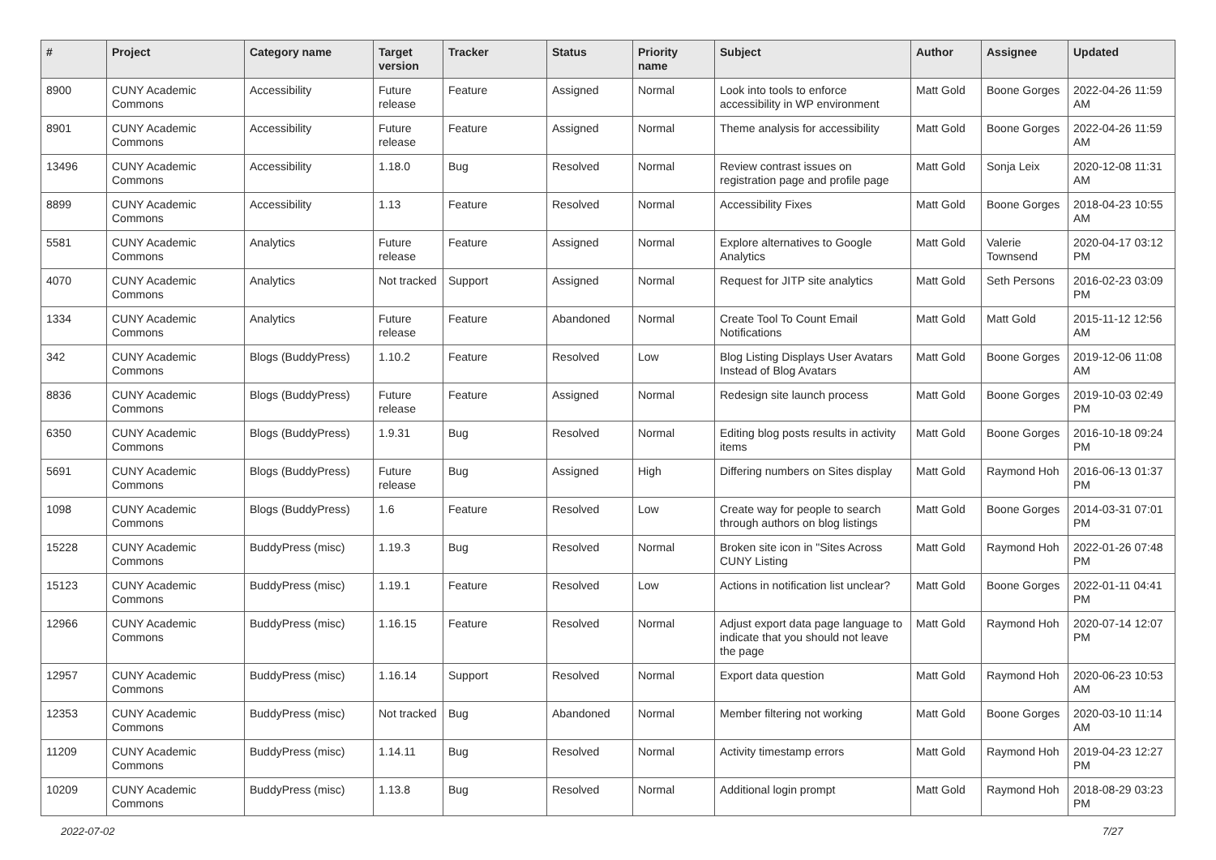| # | Project | Category name | Target version | Tracker | Status | Priority name | Subject | Author | Assignee | Updated |
| --- | --- | --- | --- | --- | --- | --- | --- | --- | --- | --- |
| 8900 | CUNY Academic Commons | Accessibility | Future release | Feature | Assigned | Normal | Look into tools to enforce accessibility in WP environment | Matt Gold | Boone Gorges | 2022-04-26 11:59 AM |
| 8901 | CUNY Academic Commons | Accessibility | Future release | Feature | Assigned | Normal | Theme analysis for accessibility | Matt Gold | Boone Gorges | 2022-04-26 11:59 AM |
| 13496 | CUNY Academic Commons | Accessibility | 1.18.0 | Bug | Resolved | Normal | Review contrast issues on registration page and profile page | Matt Gold | Sonja Leix | 2020-12-08 11:31 AM |
| 8899 | CUNY Academic Commons | Accessibility | 1.13 | Feature | Resolved | Normal | Accessibility Fixes | Matt Gold | Boone Gorges | 2018-04-23 10:55 AM |
| 5581 | CUNY Academic Commons | Analytics | Future release | Feature | Assigned | Normal | Explore alternatives to Google Analytics | Matt Gold | Valerie Townsend | 2020-04-17 03:12 PM |
| 4070 | CUNY Academic Commons | Analytics | Not tracked | Support | Assigned | Normal | Request for JITP site analytics | Matt Gold | Seth Persons | 2016-02-23 03:09 PM |
| 1334 | CUNY Academic Commons | Analytics | Future release | Feature | Abandoned | Normal | Create Tool To Count Email Notifications | Matt Gold | Matt Gold | 2015-11-12 12:56 AM |
| 342 | CUNY Academic Commons | Blogs (BuddyPress) | 1.10.2 | Feature | Resolved | Low | Blog Listing Displays User Avatars Instead of Blog Avatars | Matt Gold | Boone Gorges | 2019-12-06 11:08 AM |
| 8836 | CUNY Academic Commons | Blogs (BuddyPress) | Future release | Feature | Assigned | Normal | Redesign site launch process | Matt Gold | Boone Gorges | 2019-10-03 02:49 PM |
| 6350 | CUNY Academic Commons | Blogs (BuddyPress) | 1.9.31 | Bug | Resolved | Normal | Editing blog posts results in activity items | Matt Gold | Boone Gorges | 2016-10-18 09:24 PM |
| 5691 | CUNY Academic Commons | Blogs (BuddyPress) | Future release | Bug | Assigned | High | Differing numbers on Sites display | Matt Gold | Raymond Hoh | 2016-06-13 01:37 PM |
| 1098 | CUNY Academic Commons | Blogs (BuddyPress) | 1.6 | Feature | Resolved | Low | Create way for people to search through authors on blog listings | Matt Gold | Boone Gorges | 2014-03-31 07:01 PM |
| 15228 | CUNY Academic Commons | BuddyPress (misc) | 1.19.3 | Bug | Resolved | Normal | Broken site icon in "Sites Across CUNY Listing | Matt Gold | Raymond Hoh | 2022-01-26 07:48 PM |
| 15123 | CUNY Academic Commons | BuddyPress (misc) | 1.19.1 | Feature | Resolved | Low | Actions in notification list unclear? | Matt Gold | Boone Gorges | 2022-01-11 04:41 PM |
| 12966 | CUNY Academic Commons | BuddyPress (misc) | 1.16.15 | Feature | Resolved | Normal | Adjust export data page language to indicate that you should not leave the page | Matt Gold | Raymond Hoh | 2020-07-14 12:07 PM |
| 12957 | CUNY Academic Commons | BuddyPress (misc) | 1.16.14 | Support | Resolved | Normal | Export data question | Matt Gold | Raymond Hoh | 2020-06-23 10:53 AM |
| 12353 | CUNY Academic Commons | BuddyPress (misc) | Not tracked | Bug | Abandoned | Normal | Member filtering not working | Matt Gold | Boone Gorges | 2020-03-10 11:14 AM |
| 11209 | CUNY Academic Commons | BuddyPress (misc) | 1.14.11 | Bug | Resolved | Normal | Activity timestamp errors | Matt Gold | Raymond Hoh | 2019-04-23 12:27 PM |
| 10209 | CUNY Academic Commons | BuddyPress (misc) | 1.13.8 | Bug | Resolved | Normal | Additional login prompt | Matt Gold | Raymond Hoh | 2018-08-29 03:23 PM |
2022-07-02 7/27